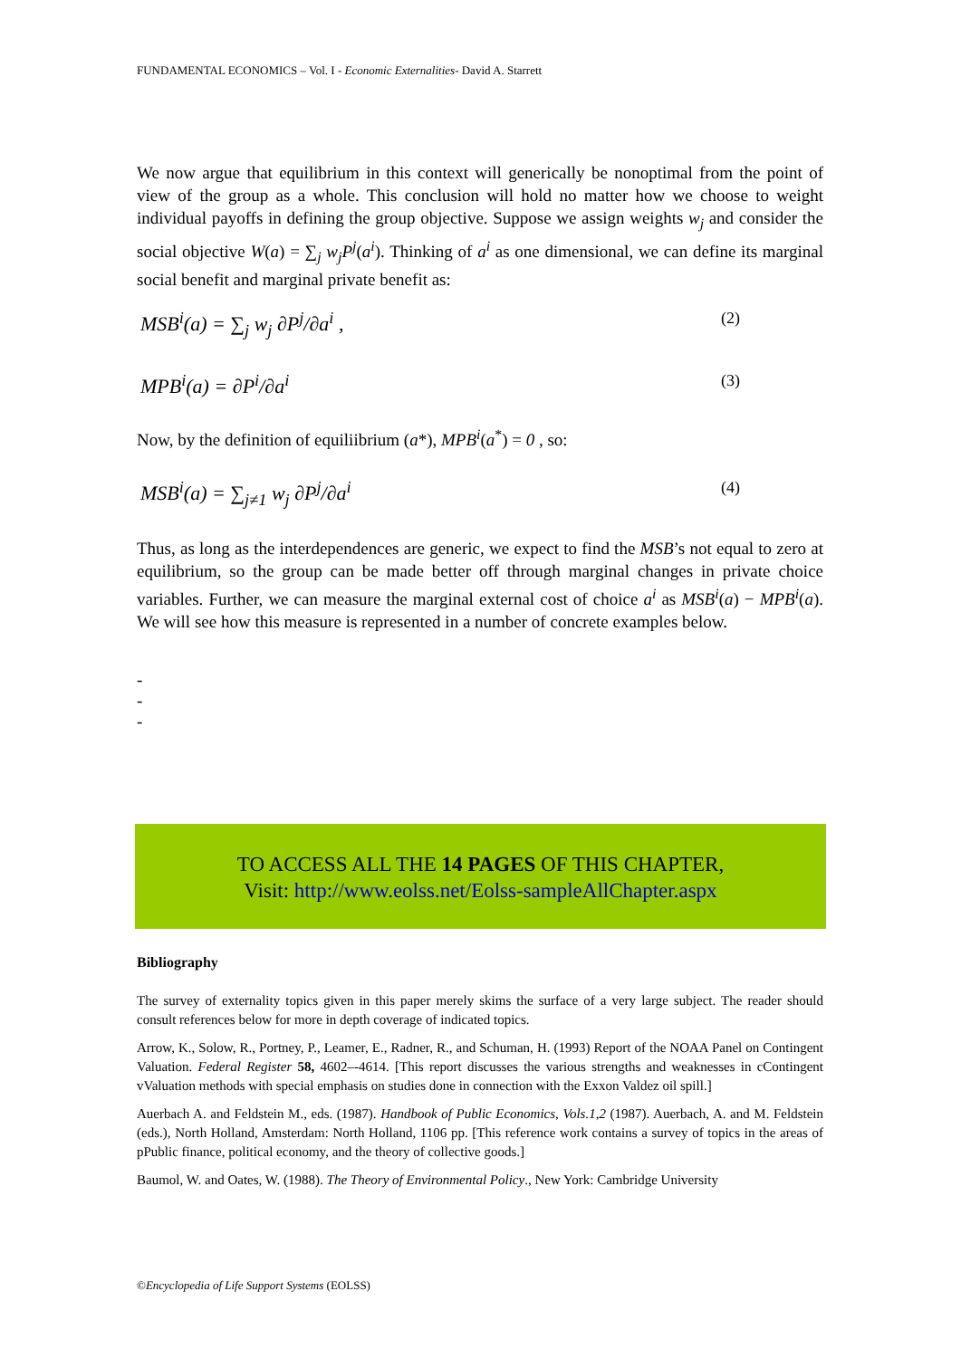FUNDAMENTAL ECONOMICS – Vol. I - Economic Externalities- David A. Starrett
We now argue that equilibrium in this context will generically be nonoptimal from the point of view of the group as a whole. This conclusion will hold no matter how we choose to weight individual payoffs in defining the group objective. Suppose we assign weights w<sub>j</sub> and consider the social objective W(a) = ∑<sub>j</sub> w<sub>j</sub>P<sup>j</sup>(a<sup>i</sup>). Thinking of a<sup>i</sup> as one dimensional, we can define its marginal social benefit and marginal private benefit as:
MSB<sup>i</sup>(a) = ∑<sub>j</sub> w<sub>j</sub> ∂P<sup>j</sup>/∂a<sup>i</sup> ,
(2)
MPB<sup>i</sup>(a) = ∂P<sup>i</sup>/∂a<sup>i</sup>
(3)
Now, by the definition of equiliibrium (a*), MPB<sup>i</sup>(a<sup>*</sup>) = 0 , so:
MSB<sup>i</sup>(a) = ∑<sub>j≠1</sub> w<sub>j</sub> ∂P<sup>j</sup>/∂a<sup>i</sup>
(4)
Thus, as long as the interdependences are generic, we expect to find the MSB’s not equal to zero at equilibrium, so the group can be made better off through marginal changes in private choice variables. Further, we can measure the marginal external cost of choice a<sup>i</sup> as MSB<sup>i</sup>(a) − MPB<sup>i</sup>(a). We will see how this measure is represented in a number of concrete examples below.
-
-
-
TO ACCESS ALL THE 14 PAGES OF THIS CHAPTER,
Visit: http://www.eolss.net/Eolss-sampleAllChapter.aspx
Bibliography
The survey of externality topics given in this paper merely skims the surface of a very large subject. The reader should consult references below for more in depth coverage of indicated topics.
Arrow, K., Solow, R., Portney, P., Leamer, E., Radner, R., and Schuman, H. (1993) Report of the NOAA Panel on Contingent Valuation. Federal Register 58, 4602–-4614. [This report discusses the various strengths and weaknesses in cContingent vValuation methods with special emphasis on studies done in connection with the Exxon Valdez oil spill.]
Auerbach A. and Feldstein M., eds. (1987). Handbook of Public Economics, Vols.1,2 (1987). Auerbach, A. and M. Feldstein (eds.), North Holland, Amsterdam: North Holland, 1106 pp. [This reference work contains a survey of topics in the areas of pPublic finance, political economy, and the theory of collective goods.]
Baumol, W. and Oates, W. (1988). The Theory of Environmental Policy., New York: Cambridge University
©Encyclopedia of Life Support Systems (EOLSS)